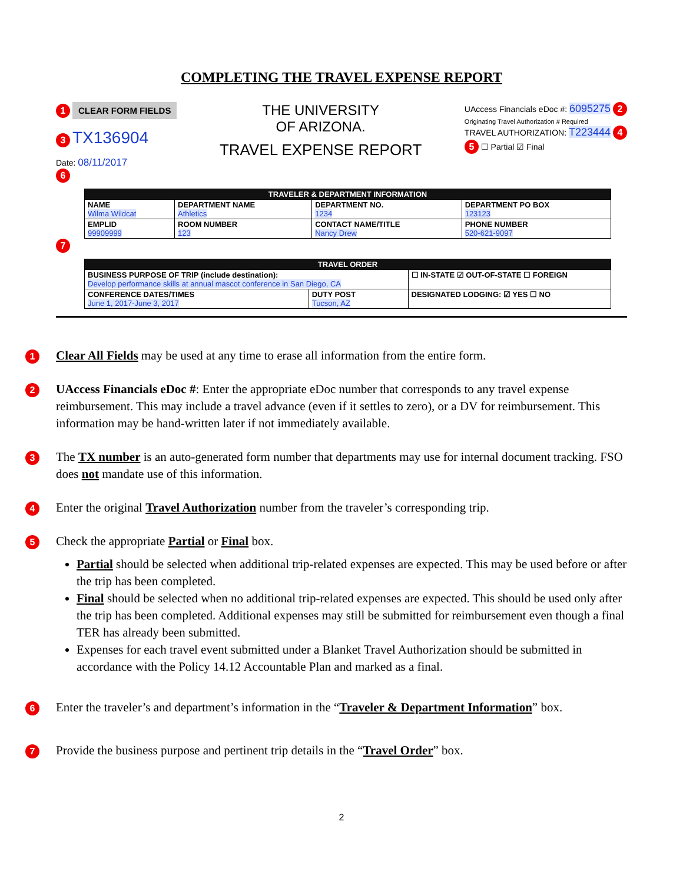COMPLETING THE TRAVEL EXPENSE REPORT
1 CLEAR FORM FIELDS
3 TX136904
Date: 08/11/2017
THE UNIVERSITY
OF ARIZONA.
TRAVEL EXPENSE REPORT
UAccess Financials eDoc #: 6095275 2
Originating Travel Authorization # Required
TRAVEL AUTHORIZATION: T223444 4
5 ☐ Partial ☑ Final
6
| TRAVELER & DEPARTMENT INFORMATION | | | |
| --- | --- | --- | --- |
| NAME Wilma Wildcat | DEPARTMENT NAME Athletics | DEPARTMENT NO. 1234 | DEPARTMENT PO BOX 123123 |
| EMPLID 99909999 | ROOM NUMBER 123 | CONTACT NAME/TITLE Nancy Drew | PHONE NUMBER 520-621-9097 |
7
| TRAVEL ORDER | | |
| --- | --- | --- |
| BUSINESS PURPOSE OF TRIP (include destination): Develop performance skills at annual mascot conference in San Diego, CA | | ☐ IN-STATE ☑ OUT-OF-STATE ☐ FOREIGN |
| CONFERENCE DATES/TIMES June 1, 2017-June 3, 2017 | DUTY POST Tucson, AZ | DESIGNATED LODGING: ☑ YES ☐ NO |
1 Clear All Fields may be used at any time to erase all information from the entire form.
2 UAccess Financials eDoc #: Enter the appropriate eDoc number that corresponds to any travel expense reimbursement. This may include a travel advance (even if it settles to zero), or a DV for reimbursement. This information may be hand-written later if not immediately available.
3 The TX number is an auto-generated form number that departments may use for internal document tracking. FSO does not mandate use of this information.
4 Enter the original Travel Authorization number from the traveler’s corresponding trip.
5 Check the appropriate Partial or Final box.
Partial should be selected when additional trip-related expenses are expected. This may be used before or after the trip has been completed.
Final should be selected when no additional trip-related expenses are expected. This should be used only after the trip has been completed. Additional expenses may still be submitted for reimbursement even though a final TER has already been submitted.
Expenses for each travel event submitted under a Blanket Travel Authorization should be submitted in accordance with the Policy 14.12 Accountable Plan and marked as a final.
6 Enter the traveler’s and department’s information in the “Traveler & Department Information” box.
7 Provide the business purpose and pertinent trip details in the “Travel Order” box.
2